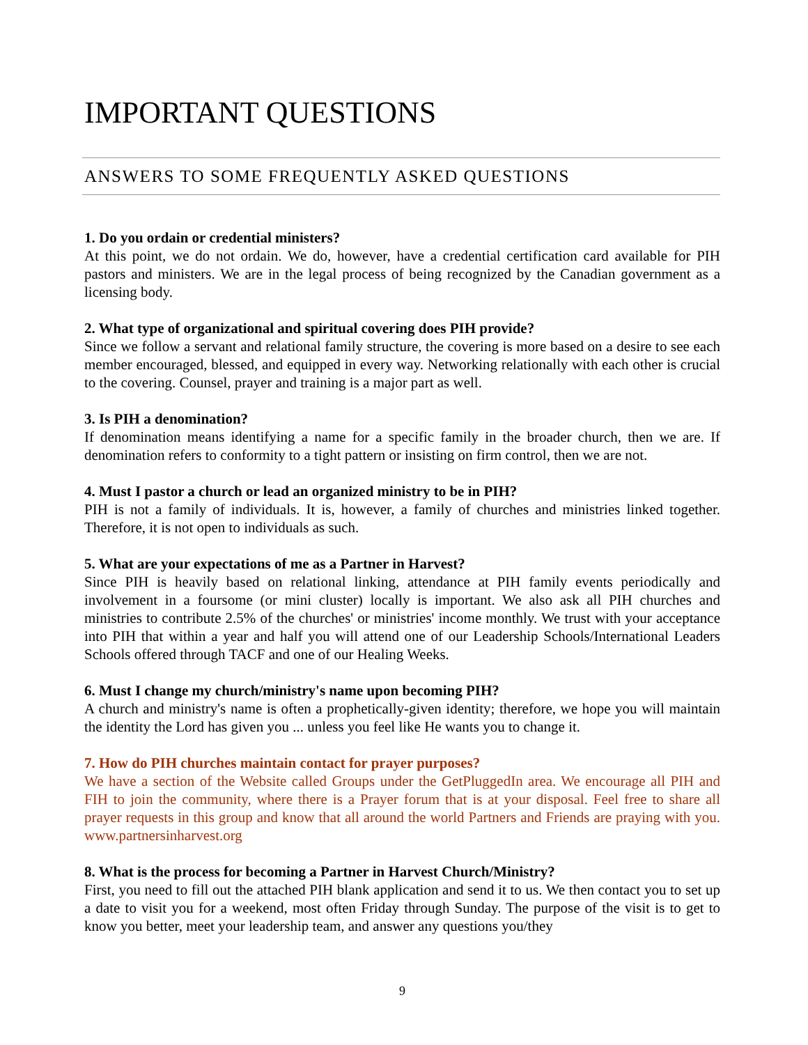IMPORTANT QUESTIONS
ANSWERS TO SOME FREQUENTLY ASKED QUESTIONS
1. Do you ordain or credential ministers?
At this point, we do not ordain. We do, however, have a credential certification card available for PIH pastors and ministers. We are in the legal process of being recognized by the Canadian government as a licensing body.
2. What type of organizational and spiritual covering does PIH provide?
Since we follow a servant and relational family structure, the covering is more based on a desire to see each member encouraged, blessed, and equipped in every way. Networking relationally with each other is crucial to the covering. Counsel, prayer and training is a major part as well.
3. Is PIH a denomination?
If denomination means identifying a name for a specific family in the broader church, then we are. If denomination refers to conformity to a tight pattern or insisting on firm control, then we are not.
4. Must I pastor a church or lead an organized ministry to be in PIH?
PIH is not a family of individuals. It is, however, a family of churches and ministries linked together. Therefore, it is not open to individuals as such.
5. What are your expectations of me as a Partner in Harvest?
Since PIH is heavily based on relational linking, attendance at PIH family events periodically and involvement in a foursome (or mini cluster) locally is important. We also ask all PIH churches and ministries to contribute 2.5% of the churches' or ministries' income monthly. We trust with your acceptance into PIH that within a year and half you will attend one of our Leadership Schools/International Leaders Schools offered through TACF and one of our Healing Weeks.
6. Must I change my church/ministry's name upon becoming PIH?
A church and ministry's name is often a prophetically-given identity; therefore, we hope you will maintain the identity the Lord has given you ... unless you feel like He wants you to change it.
7. How do PIH churches maintain contact for prayer purposes?
We have a section of the Website called Groups under the GetPluggedIn area. We encourage all PIH and FIH to join the community, where there is a Prayer forum that is at your disposal. Feel free to share all prayer requests in this group and know that all around the world Partners and Friends are praying with you. www.partnersinharvest.org
8. What is the process for becoming a Partner in Harvest Church/Ministry?
First, you need to fill out the attached PIH blank application and send it to us. We then contact you to set up a date to visit you for a weekend, most often Friday through Sunday. The purpose of the visit is to get to know you better, meet your leadership team, and answer any questions you/they
9